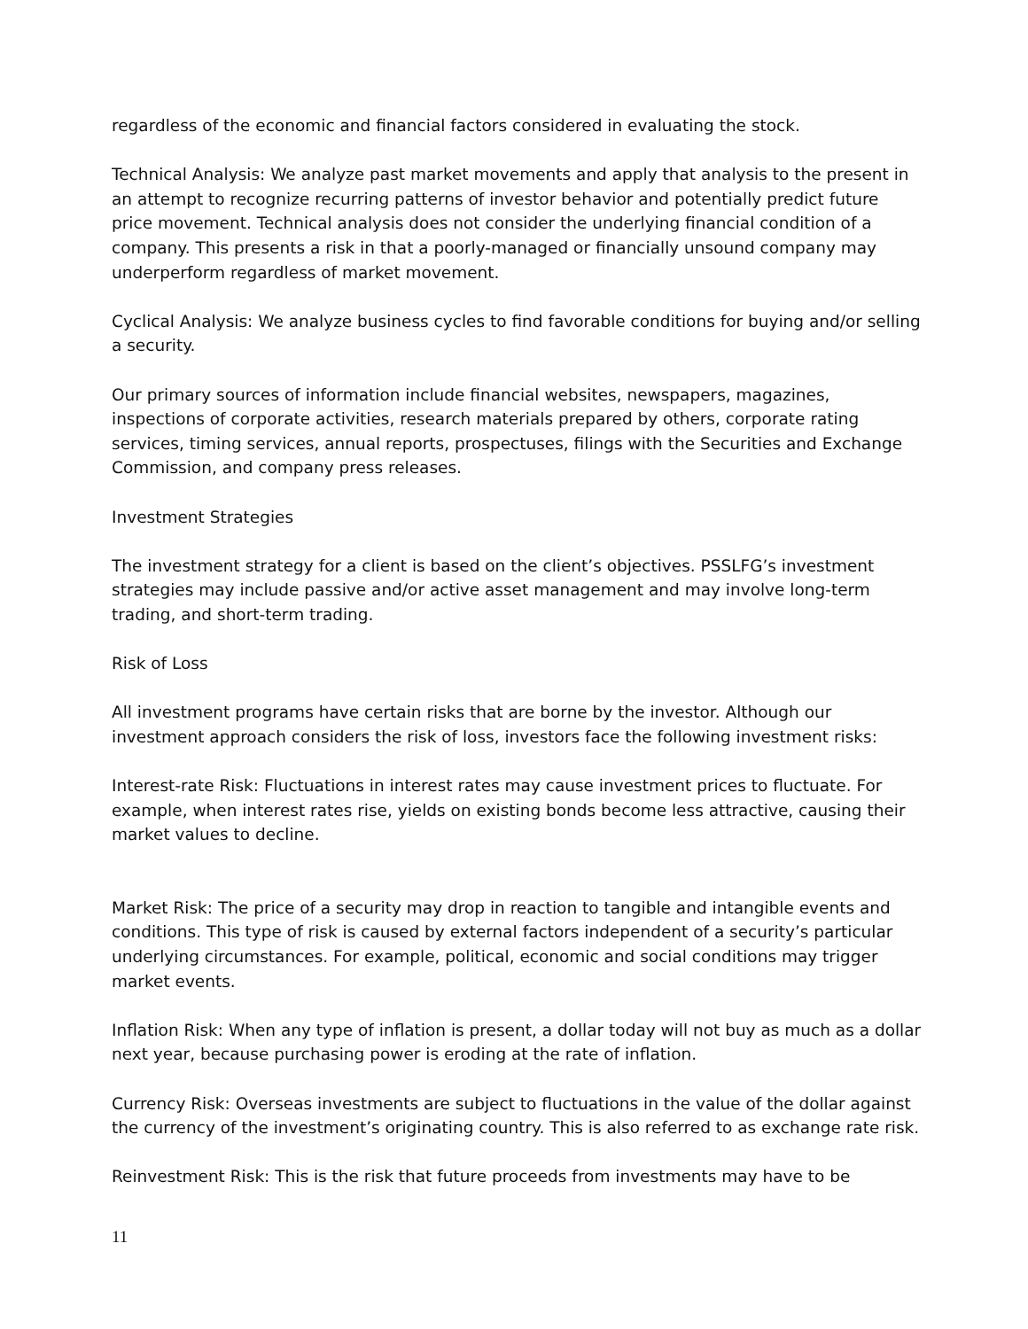regardless of the economic and financial factors considered in evaluating the stock.
Technical Analysis: We analyze past market movements and apply that analysis to the present in an attempt to recognize recurring patterns of investor behavior and potentially predict future price movement. Technical analysis does not consider the underlying financial condition of a company. This presents a risk in that a poorly-managed or financially unsound company may underperform regardless of market movement.
Cyclical Analysis: We analyze business cycles to find favorable conditions for buying and/or selling a security.
Our primary sources of information include financial websites, newspapers, magazines, inspections of corporate activities, research materials prepared by others, corporate rating services, timing services, annual reports, prospectuses, filings with the Securities and Exchange Commission, and company press releases.
Investment Strategies
The investment strategy for a client is based on the client’s objectives. PSSLFG’s investment strategies may include passive and/or active asset management and may involve long-term trading, and short-term trading.
Risk of Loss
All investment programs have certain risks that are borne by the investor. Although our investment approach considers the risk of loss, investors face the following investment risks:
Interest-rate Risk: Fluctuations in interest rates may cause investment prices to fluctuate. For example, when interest rates rise, yields on existing bonds become less attractive, causing their market values to decline.
Market Risk: The price of a security may drop in reaction to tangible and intangible events and conditions. This type of risk is caused by external factors independent of a security’s particular underlying circumstances. For example, political, economic and social conditions may trigger market events.
Inflation Risk: When any type of inflation is present, a dollar today will not buy as much as a dollar next year, because purchasing power is eroding at the rate of inflation.
Currency Risk: Overseas investments are subject to fluctuations in the value of the dollar against the currency of the investment’s originating country. This is also referred to as exchange rate risk.
Reinvestment Risk: This is the risk that future proceeds from investments may have to be
11